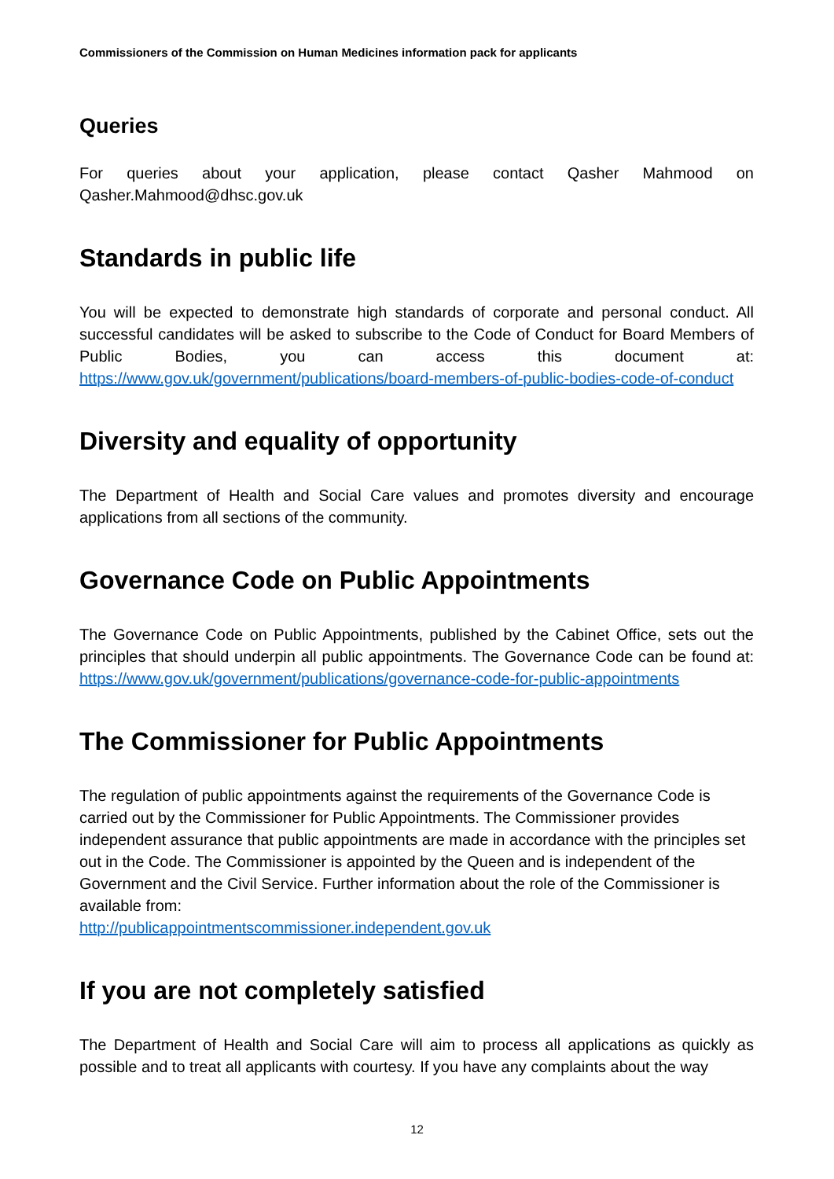Commissioners of the Commission on Human Medicines information pack for applicants
Queries
For queries about your application, please contact Qasher Mahmood on Qasher.Mahmood@dhsc.gov.uk
Standards in public life
You will be expected to demonstrate high standards of corporate and personal conduct. All successful candidates will be asked to subscribe to the Code of Conduct for Board Members of Public Bodies, you can access this document at: https://www.gov.uk/government/publications/board-members-of-public-bodies-code-of-conduct
Diversity and equality of opportunity
The Department of Health and Social Care values and promotes diversity and encourage applications from all sections of the community.
Governance Code on Public Appointments
The Governance Code on Public Appointments, published by the Cabinet Office, sets out the principles that should underpin all public appointments. The Governance Code can be found at: https://www.gov.uk/government/publications/governance-code-for-public-appointments
The Commissioner for Public Appointments
The regulation of public appointments against the requirements of the Governance Code is carried out by the Commissioner for Public Appointments. The Commissioner provides independent assurance that public appointments are made in accordance with the principles set out in the Code. The Commissioner is appointed by the Queen and is independent of the Government and the Civil Service. Further information about the role of the Commissioner is available from:
http://publicappointmentscommissioner.independent.gov.uk
If you are not completely satisfied
The Department of Health and Social Care will aim to process all applications as quickly as possible and to treat all applicants with courtesy. If you have any complaints about the way
12